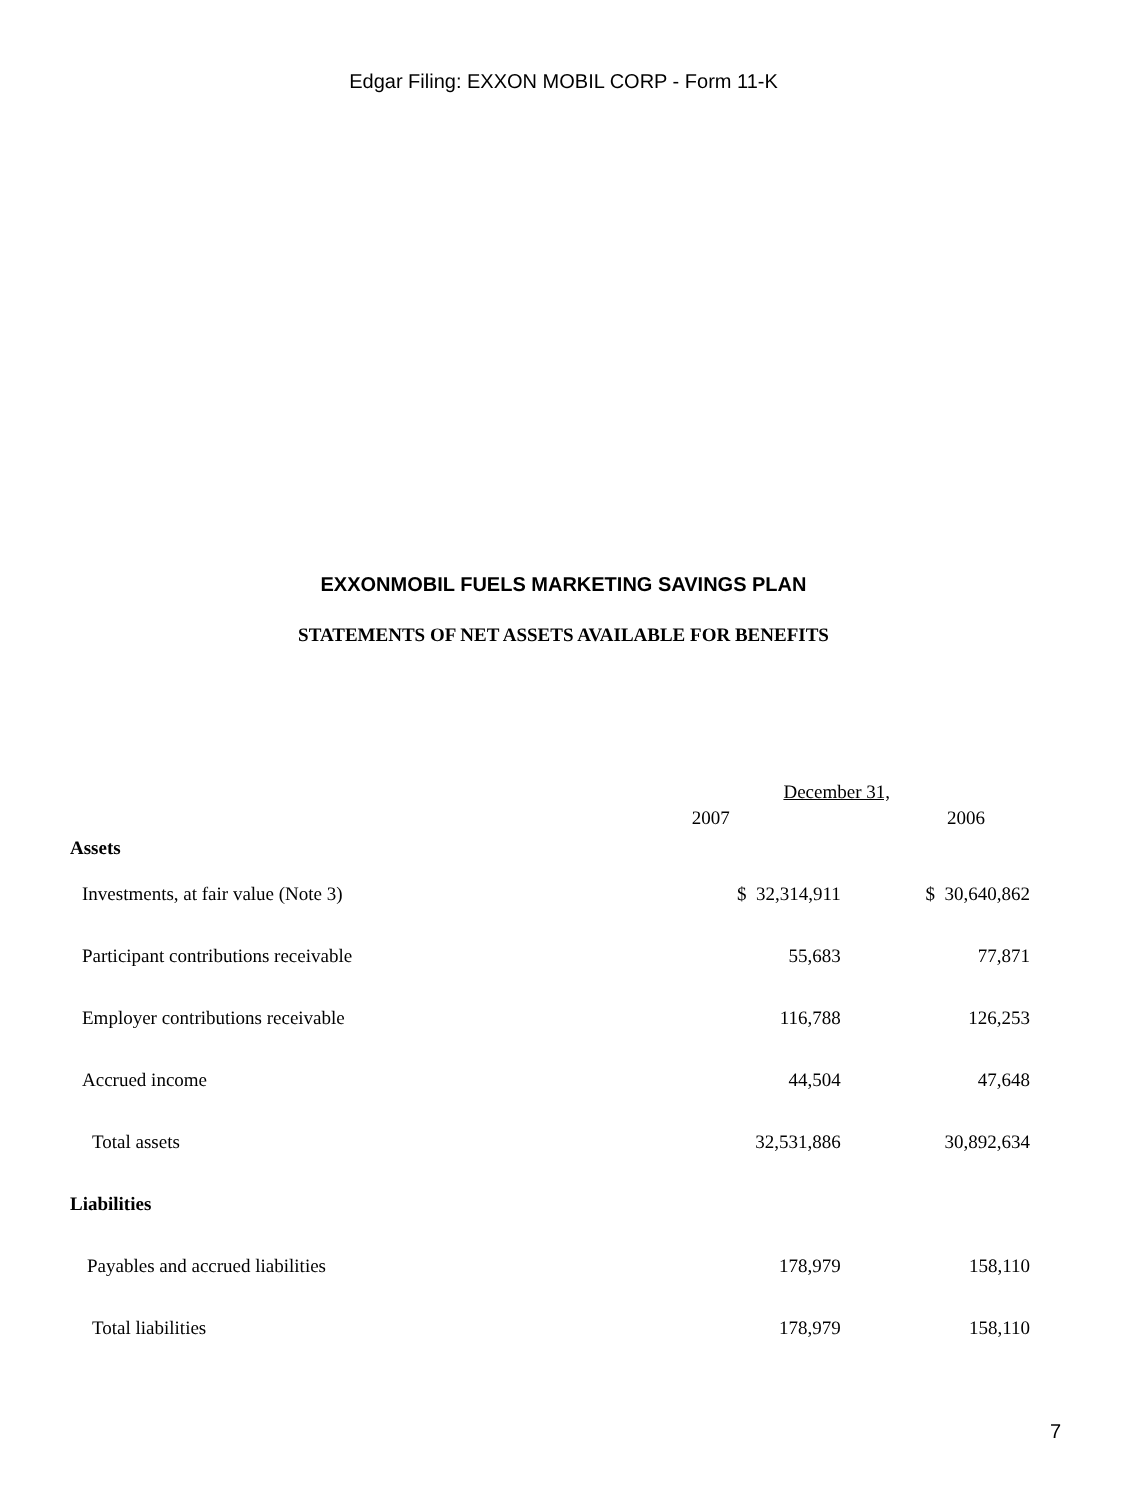Edgar Filing: EXXON MOBIL CORP - Form 11-K
EXXONMOBIL FUELS MARKETING SAVINGS PLAN
STATEMENTS OF NET ASSETS AVAILABLE FOR BENEFITS
| | December 31, | |
| --- | --- | --- |
| | 2007 | 2006 |
| Assets | | |
| Investments, at fair value (Note 3) | $ 32,314,911 | $ 30,640,862 |
| Participant contributions receivable | 55,683 | 77,871 |
| Employer contributions receivable | 116,788 | 126,253 |
| Accrued income | 44,504 | 47,648 |
| Total assets | 32,531,886 | 30,892,634 |
| Liabilities | | |
| Payables and accrued liabilities | 178,979 | 158,110 |
| Total liabilities | 178,979 | 158,110 |
7